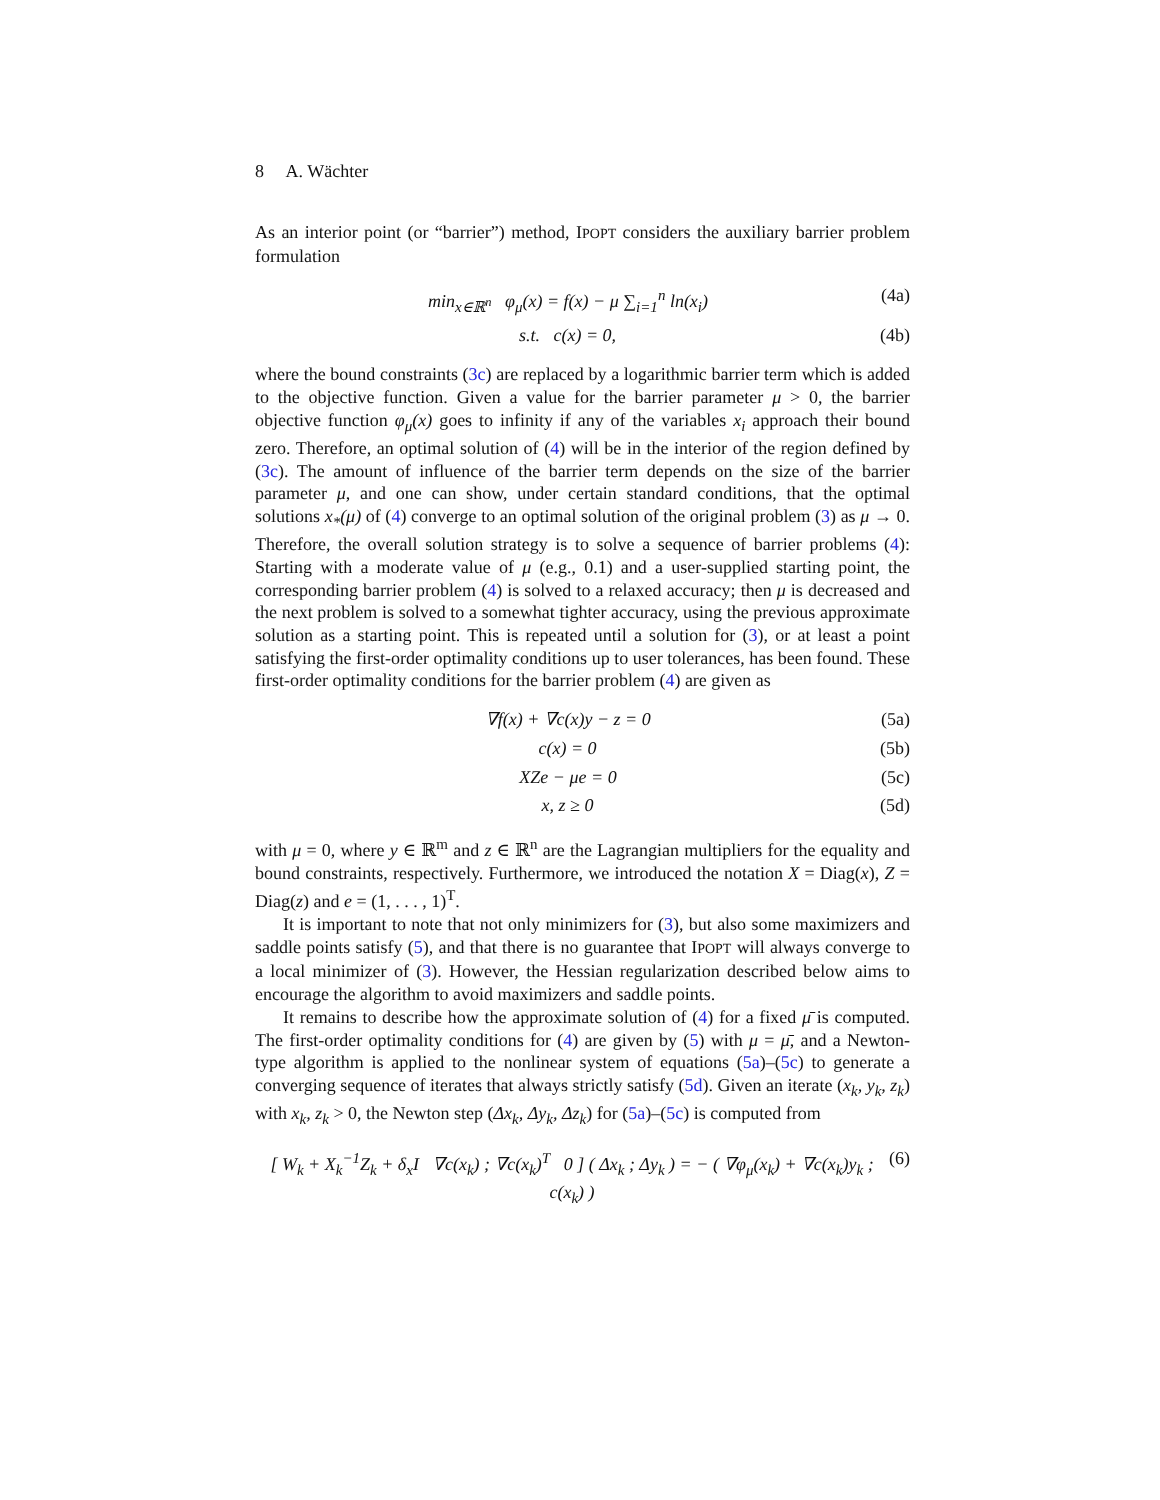8 A. Wächter
As an interior point (or “barrier”) method, IPOPT considers the auxiliary barrier problem formulation
min<sub>x∈ℝ<sup>n</sup></sub> φ<sub>μ</sub>(x) = f(x) − μ ∑<sub>i=1</sub><sup>n</sup> ln(x<sub>i</sub>) (4a)
s.t. c(x) = 0, (4b)
where the bound constraints (3c) are replaced by a logarithmic barrier term which is added to the objective function. Given a value for the barrier parameter μ > 0, the barrier objective function φ<sub>μ</sub>(x) goes to infinity if any of the variables x<sub>i</sub> approach their bound zero. Therefore, an optimal solution of (4) will be in the interior of the region defined by (3c). The amount of influence of the barrier term depends on the size of the barrier parameter μ, and one can show, under certain standard conditions, that the optimal solutions x<sub>*</sub>(μ) of (4) converge to an optimal solution of the original problem (3) as μ → 0. Therefore, the overall solution strategy is to solve a sequence of barrier problems (4): Starting with a moderate value of μ (e.g., 0.1) and a user-supplied starting point, the corresponding barrier problem (4) is solved to a relaxed accuracy; then μ is decreased and the next problem is solved to a somewhat tighter accuracy, using the previous approximate solution as a starting point. This is repeated until a solution for (3), or at least a point satisfying the first-order optimality conditions up to user tolerances, has been found. These first-order optimality conditions for the barrier problem (4) are given as
∇f(x) + ∇c(x)y − z = 0 (5a)
c(x) = 0 (5b)
XZe − μe = 0 (5c)
x, z ≥ 0 (5d)
with μ = 0, where y ∈ ℝ<sup>m</sup> and z ∈ ℝ<sup>n</sup> are the Lagrangian multipliers for the equality and bound constraints, respectively. Furthermore, we introduced the notation X = Diag(x), Z = Diag(z) and e = (1, . . . , 1)<sup>T</sup>.
It is important to note that not only minimizers for (3), but also some maximizers and saddle points satisfy (5), and that there is no guarantee that IPOPT will always converge to a local minimizer of (3). However, the Hessian regularization described below aims to encourage the algorithm to avoid maximizers and saddle points.
It remains to describe how the approximate solution of (4) for a fixed μ̄ is computed. The first-order optimality conditions for (4) are given by (5) with μ = μ̄, and a Newton-type algorithm is applied to the nonlinear system of equations (5a)–(5c) to generate a converging sequence of iterates that always strictly satisfy (5d). Given an iterate (x<sub>k</sub>, y<sub>k</sub>, z<sub>k</sub>) with x<sub>k</sub>, z<sub>k</sub> > 0, the Newton step (Δx<sub>k</sub>, Δy<sub>k</sub>, Δz<sub>k</sub>) for (5a)–(5c) is computed from
[ W<sub>k</sub> + X<sub>k</sub><sup>−1</sup>Z<sub>k</sub> + δ<sub>x</sub>I ∇c(x<sub>k</sub>) ; ∇c(x<sub>k</sub>)<sup>T</sup> 0 ] ( Δx<sub>k</sub> ; Δy<sub>k</sub> ) = − ( ∇φ<sub>μ</sub>(x<sub>k</sub>) + ∇c(x<sub>k</sub>)y<sub>k</sub> ; c(x<sub>k</sub>) ) (6)